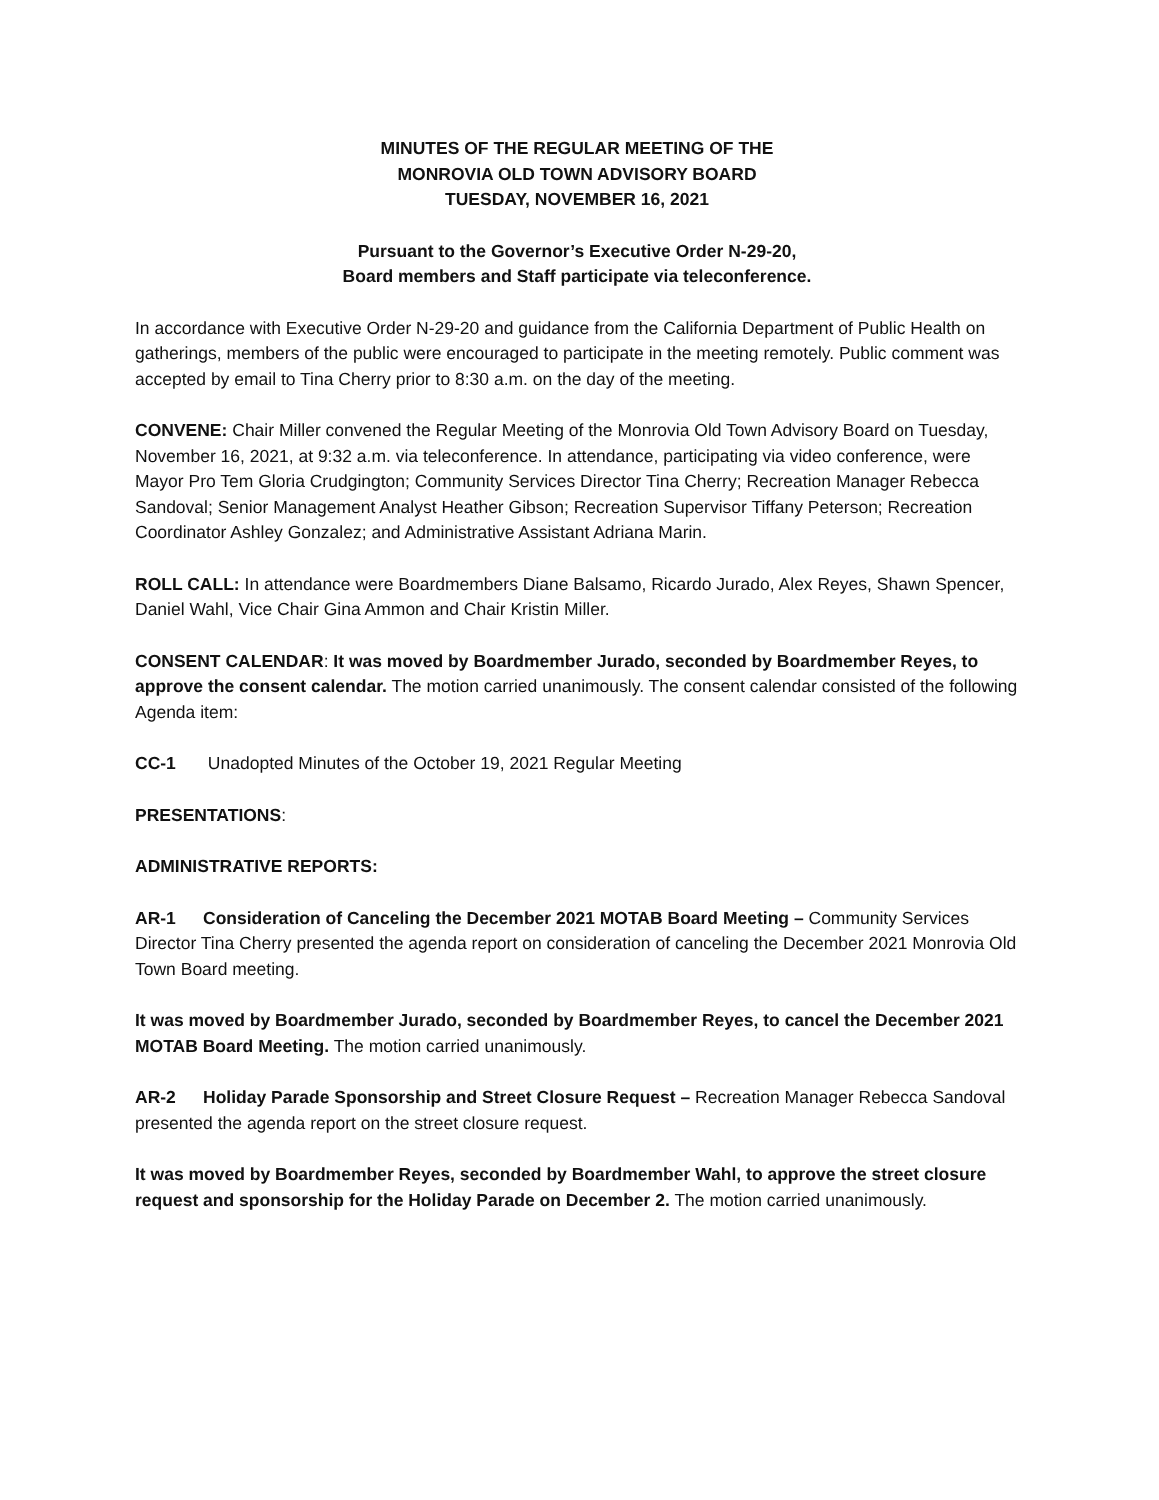MINUTES OF THE REGULAR MEETING OF THE
MONROVIA OLD TOWN ADVISORY BOARD
TUESDAY, NOVEMBER 16, 2021
Pursuant to the Governor’s Executive Order N-29-20,
Board members and Staff participate via teleconference.
In accordance with Executive Order N-29-20 and guidance from the California Department of Public Health on gatherings, members of the public were encouraged to participate in the meeting remotely. Public comment was accepted by email to Tina Cherry prior to 8:30 a.m. on the day of the meeting.
CONVENE: Chair Miller convened the Regular Meeting of the Monrovia Old Town Advisory Board on Tuesday, November 16, 2021, at 9:32 a.m. via teleconference. In attendance, participating via video conference, were Mayor Pro Tem Gloria Crudgington; Community Services Director Tina Cherry; Recreation Manager Rebecca Sandoval; Senior Management Analyst Heather Gibson; Recreation Supervisor Tiffany Peterson; Recreation Coordinator Ashley Gonzalez; and Administrative Assistant Adriana Marin.
ROLL CALL: In attendance were Boardmembers Diane Balsamo, Ricardo Jurado, Alex Reyes, Shawn Spencer, Daniel Wahl, Vice Chair Gina Ammon and Chair Kristin Miller.
CONSENT CALENDAR: It was moved by Boardmember Jurado, seconded by Boardmember Reyes, to approve the consent calendar. The motion carried unanimously. The consent calendar consisted of the following Agenda item:
CC-1 Unadopted Minutes of the October 19, 2021 Regular Meeting
PRESENTATIONS:
ADMINISTRATIVE REPORTS:
AR-1 Consideration of Canceling the December 2021 MOTAB Board Meeting – Community Services Director Tina Cherry presented the agenda report on consideration of canceling the December 2021 Monrovia Old Town Board meeting.
It was moved by Boardmember Jurado, seconded by Boardmember Reyes, to cancel the December 2021 MOTAB Board Meeting. The motion carried unanimously.
AR-2 Holiday Parade Sponsorship and Street Closure Request – Recreation Manager Rebecca Sandoval presented the agenda report on the street closure request.
It was moved by Boardmember Reyes, seconded by Boardmember Wahl, to approve the street closure request and sponsorship for the Holiday Parade on December 2. The motion carried unanimously.